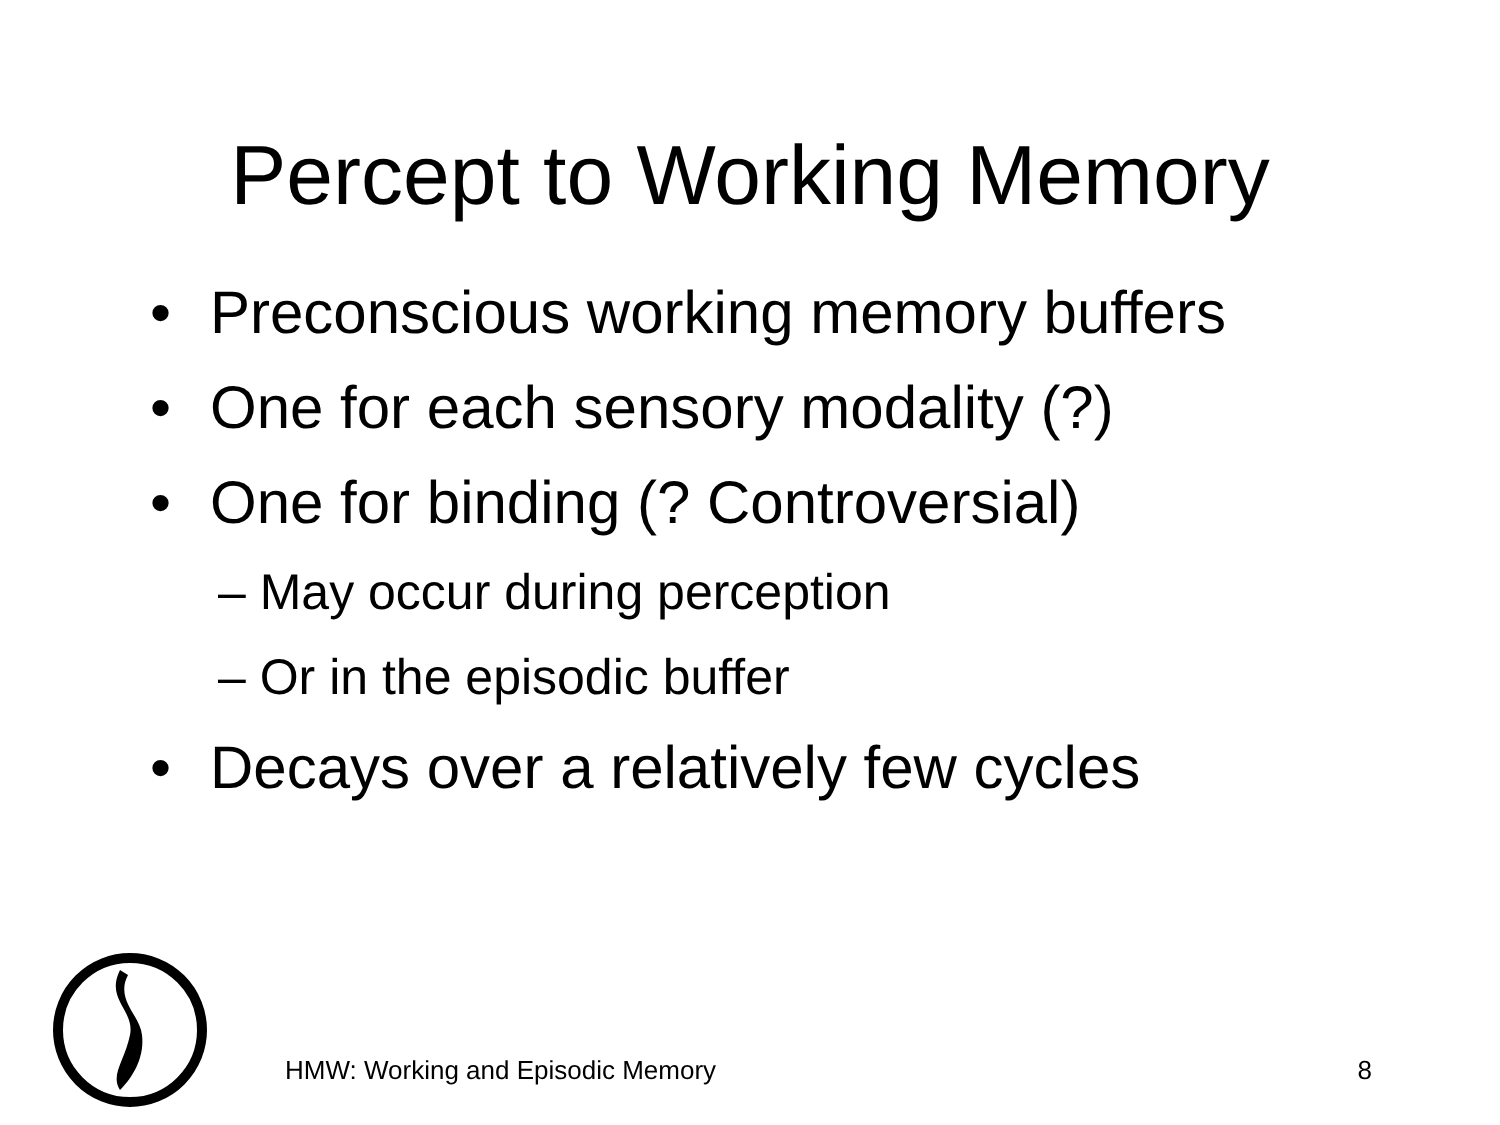Percept to Working Memory
• Preconscious working memory buffers
• One for each sensory modality (?)
• One for binding (? Controversial)
– May occur during perception
– Or in the episodic buffer
• Decays over a relatively few cycles
HMW: Working and Episodic Memory
8